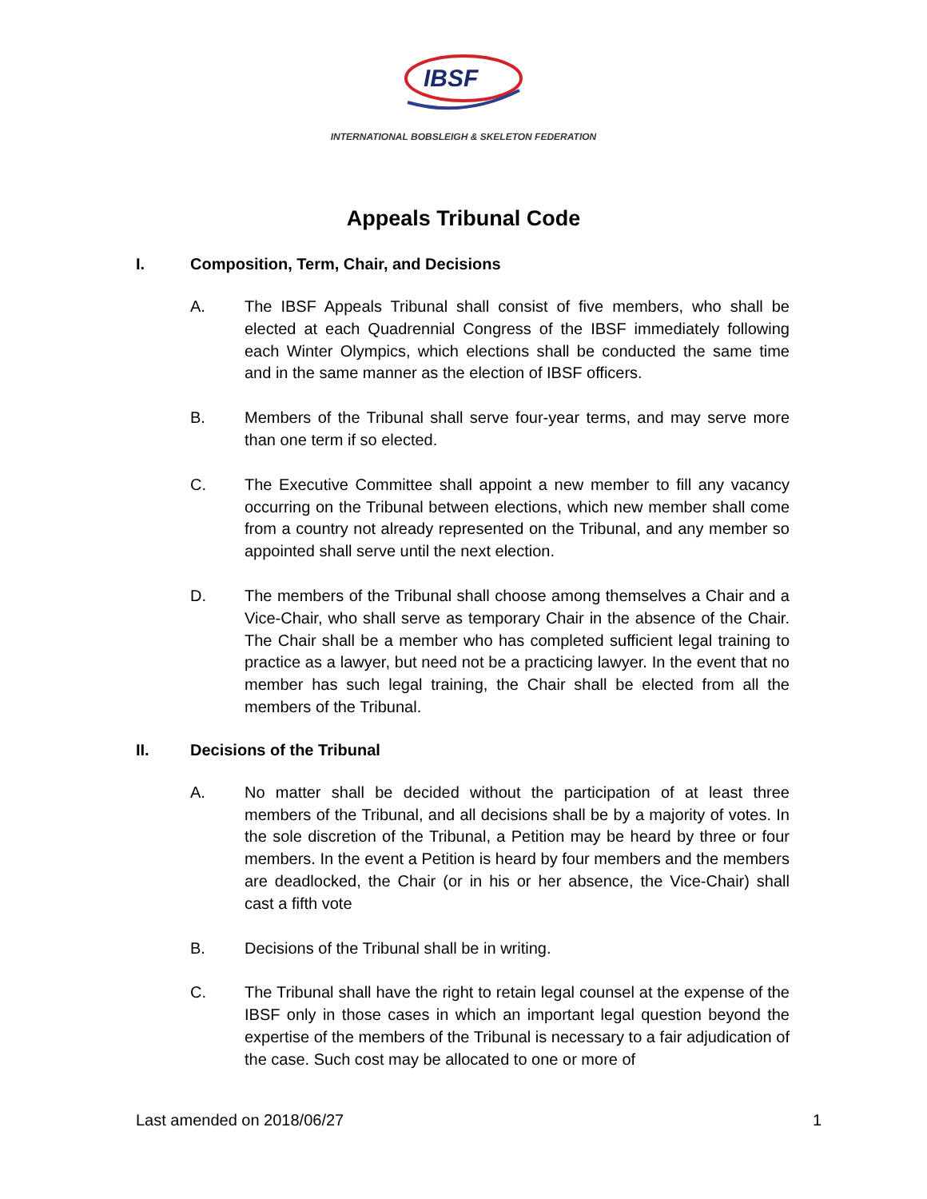IBSF
INTERNATIONAL BOBSLEIGH & SKELETON FEDERATION
Appeals Tribunal Code
I. Composition, Term, Chair, and Decisions
A. The IBSF Appeals Tribunal shall consist of five members, who shall be elected at each Quadrennial Congress of the IBSF immediately following each Winter Olympics, which elections shall be conducted the same time and in the same manner as the election of IBSF officers.
B. Members of the Tribunal shall serve four-year terms, and may serve more than one term if so elected.
C. The Executive Committee shall appoint a new member to fill any vacancy occurring on the Tribunal between elections, which new member shall come from a country not already represented on the Tribunal, and any member so appointed shall serve until the next election.
D. The members of the Tribunal shall choose among themselves a Chair and a Vice-Chair, who shall serve as temporary Chair in the absence of the Chair. The Chair shall be a member who has completed sufficient legal training to practice as a lawyer, but need not be a practicing lawyer. In the event that no member has such legal training, the Chair shall be elected from all the members of the Tribunal.
II. Decisions of the Tribunal
A. No matter shall be decided without the participation of at least three members of the Tribunal, and all decisions shall be by a majority of votes. In the sole discretion of the Tribunal, a Petition may be heard by three or four members. In the event a Petition is heard by four members and the members are deadlocked, the Chair (or in his or her absence, the Vice-Chair) shall cast a fifth vote
B. Decisions of the Tribunal shall be in writing.
C. The Tribunal shall have the right to retain legal counsel at the expense of the IBSF only in those cases in which an important legal question beyond the expertise of the members of the Tribunal is necessary to a fair adjudication of the case. Such cost may be allocated to one or more of
Last amended on 2018/06/27 1